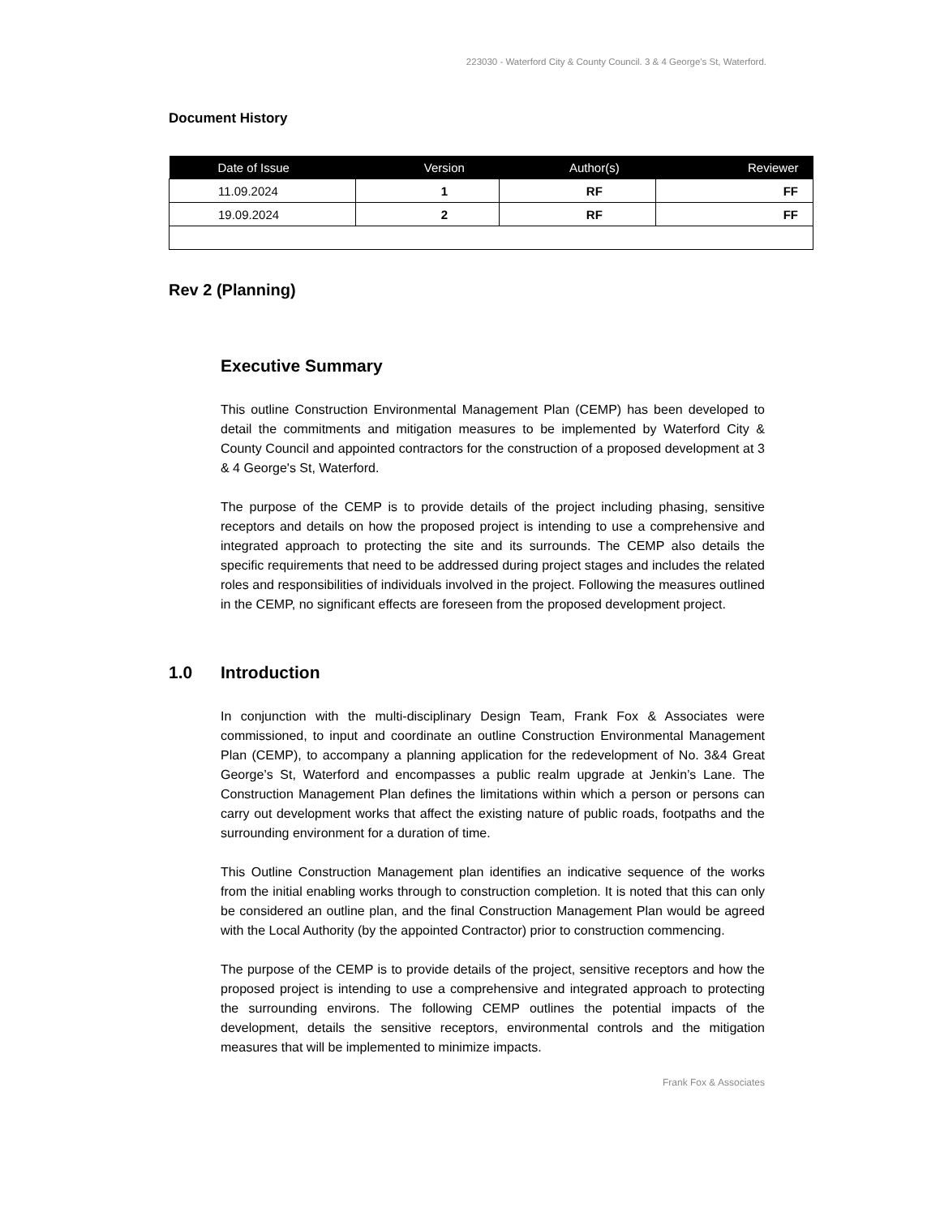223030 - Waterford City & County Council. 3 & 4 George's St, Waterford.
Document History
| Date of Issue | Version | Author(s) | Reviewer |
| --- | --- | --- | --- |
| 11.09.2024 | 1 | RF | FF |
| 19.09.2024 | 2 | RF | FF |
Rev 2 (Planning)
Executive Summary
This outline Construction Environmental Management Plan (CEMP) has been developed to detail the commitments and mitigation measures to be implemented by Waterford City & County Council and appointed contractors for the construction of a proposed development at 3 & 4 George's St, Waterford.
The purpose of the CEMP is to provide details of the project including phasing, sensitive receptors and details on how the proposed project is intending to use a comprehensive and integrated approach to protecting the site and its surrounds. The CEMP also details the specific requirements that need to be addressed during project stages and includes the related roles and responsibilities of individuals involved in the project. Following the measures outlined in the CEMP, no significant effects are foreseen from the proposed development project.
1.0 Introduction
In conjunction with the multi-disciplinary Design Team, Frank Fox & Associates were commissioned, to input and coordinate an outline Construction Environmental Management Plan (CEMP), to accompany a planning application for the redevelopment of No. 3&4 Great George’s St, Waterford and encompasses a public realm upgrade at Jenkin’s Lane. The Construction Management Plan defines the limitations within which a person or persons can carry out development works that affect the existing nature of public roads, footpaths and the surrounding environment for a duration of time.
This Outline Construction Management plan identifies an indicative sequence of the works from the initial enabling works through to construction completion. It is noted that this can only be considered an outline plan, and the final Construction Management Plan would be agreed with the Local Authority (by the appointed Contractor) prior to construction commencing.
The purpose of the CEMP is to provide details of the project, sensitive receptors and how the proposed project is intending to use a comprehensive and integrated approach to protecting the surrounding environs. The following CEMP outlines the potential impacts of the development, details the sensitive receptors, environmental controls and the mitigation measures that will be implemented to minimize impacts.
Frank Fox & Associates